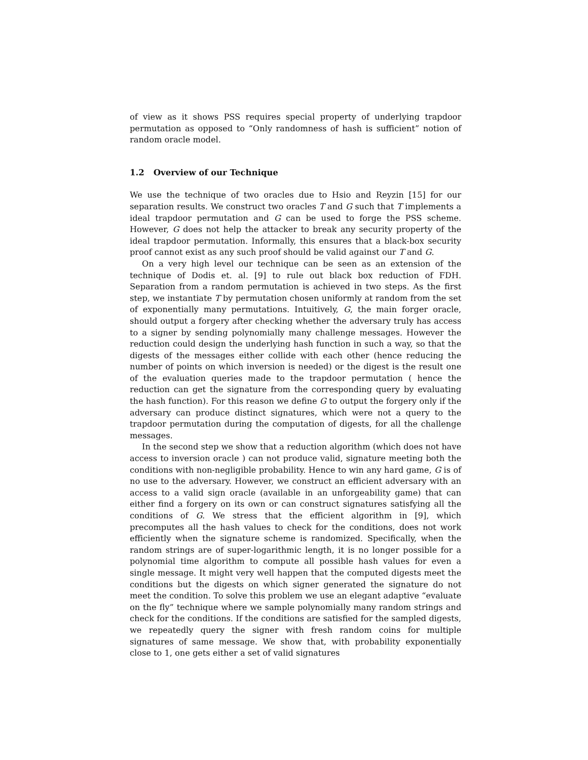of view as it shows PSS requires special property of underlying trapdoor permutation as opposed to “Only randomness of hash is sufficient” notion of random oracle model.
1.2 Overview of our Technique
We use the technique of two oracles due to Hsio and Reyzin [15] for our separation results. We construct two oracles T and G such that T implements a ideal trapdoor permutation and G can be used to forge the PSS scheme. However, G does not help the attacker to break any security property of the ideal trapdoor permutation. Informally, this ensures that a black-box security proof cannot exist as any such proof should be valid against our T and G.
On a very high level our technique can be seen as an extension of the technique of Dodis et. al. [9] to rule out black box reduction of FDH. Separation from a random permutation is achieved in two steps. As the first step, we instantiate T by permutation chosen uniformly at random from the set of exponentially many permutations. Intuitively, G, the main forger oracle, should output a forgery after checking whether the adversary truly has access to a signer by sending polynomially many challenge messages. However the reduction could design the underlying hash function in such a way, so that the digests of the messages either collide with each other (hence reducing the number of points on which inversion is needed) or the digest is the result one of the evaluation queries made to the trapdoor permutation ( hence the reduction can get the signature from the corresponding query by evaluating the hash function). For this reason we define G to output the forgery only if the adversary can produce distinct signatures, which were not a query to the trapdoor permutation during the computation of digests, for all the challenge messages.
In the second step we show that a reduction algorithm (which does not have access to inversion oracle ) can not produce valid, signature meeting both the conditions with non-negligible probability. Hence to win any hard game, G is of no use to the adversary. However, we construct an efficient adversary with an access to a valid sign oracle (available in an unforgeability game) that can either find a forgery on its own or can construct signatures satisfying all the conditions of G. We stress that the efficient algorithm in [9], which precomputes all the hash values to check for the conditions, does not work efficiently when the signature scheme is randomized. Specifically, when the random strings are of super-logarithmic length, it is no longer possible for a polynomial time algorithm to compute all possible hash values for even a single message. It might very well happen that the computed digests meet the conditions but the digests on which signer generated the signature do not meet the condition. To solve this problem we use an elegant adaptive “evaluate on the fly” technique where we sample polynomially many random strings and check for the conditions. If the conditions are satisfied for the sampled digests, we repeatedly query the signer with fresh random coins for multiple signatures of same message. We show that, with probability exponentially close to 1, one gets either a set of valid signatures